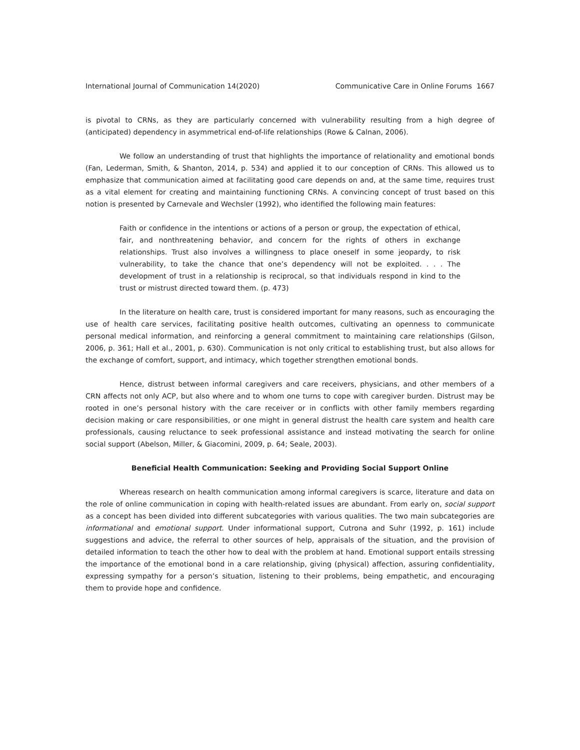International Journal of Communication 14(2020) Communicative Care in Online Forums 1667
is pivotal to CRNs, as they are particularly concerned with vulnerability resulting from a high degree of (anticipated) dependency in asymmetrical end-of-life relationships (Rowe & Calnan, 2006).
We follow an understanding of trust that highlights the importance of relationality and emotional bonds (Fan, Lederman, Smith, & Shanton, 2014, p. 534) and applied it to our conception of CRNs. This allowed us to emphasize that communication aimed at facilitating good care depends on and, at the same time, requires trust as a vital element for creating and maintaining functioning CRNs. A convincing concept of trust based on this notion is presented by Carnevale and Wechsler (1992), who identified the following main features:
Faith or confidence in the intentions or actions of a person or group, the expectation of ethical, fair, and nonthreatening behavior, and concern for the rights of others in exchange relationships. Trust also involves a willingness to place oneself in some jeopardy, to risk vulnerability, to take the chance that one’s dependency will not be exploited. . . . The development of trust in a relationship is reciprocal, so that individuals respond in kind to the trust or mistrust directed toward them. (p. 473)
In the literature on health care, trust is considered important for many reasons, such as encouraging the use of health care services, facilitating positive health outcomes, cultivating an openness to communicate personal medical information, and reinforcing a general commitment to maintaining care relationships (Gilson, 2006, p. 361; Hall et al., 2001, p. 630). Communication is not only critical to establishing trust, but also allows for the exchange of comfort, support, and intimacy, which together strengthen emotional bonds.
Hence, distrust between informal caregivers and care receivers, physicians, and other members of a CRN affects not only ACP, but also where and to whom one turns to cope with caregiver burden. Distrust may be rooted in one’s personal history with the care receiver or in conflicts with other family members regarding decision making or care responsibilities, or one might in general distrust the health care system and health care professionals, causing reluctance to seek professional assistance and instead motivating the search for online social support (Abelson, Miller, & Giacomini, 2009, p. 64; Seale, 2003).
Beneficial Health Communication: Seeking and Providing Social Support Online
Whereas research on health communication among informal caregivers is scarce, literature and data on the role of online communication in coping with health-related issues are abundant. From early on, social support as a concept has been divided into different subcategories with various qualities. The two main subcategories are informational and emotional support. Under informational support, Cutrona and Suhr (1992, p. 161) include suggestions and advice, the referral to other sources of help, appraisals of the situation, and the provision of detailed information to teach the other how to deal with the problem at hand. Emotional support entails stressing the importance of the emotional bond in a care relationship, giving (physical) affection, assuring confidentiality, expressing sympathy for a person’s situation, listening to their problems, being empathetic, and encouraging them to provide hope and confidence.